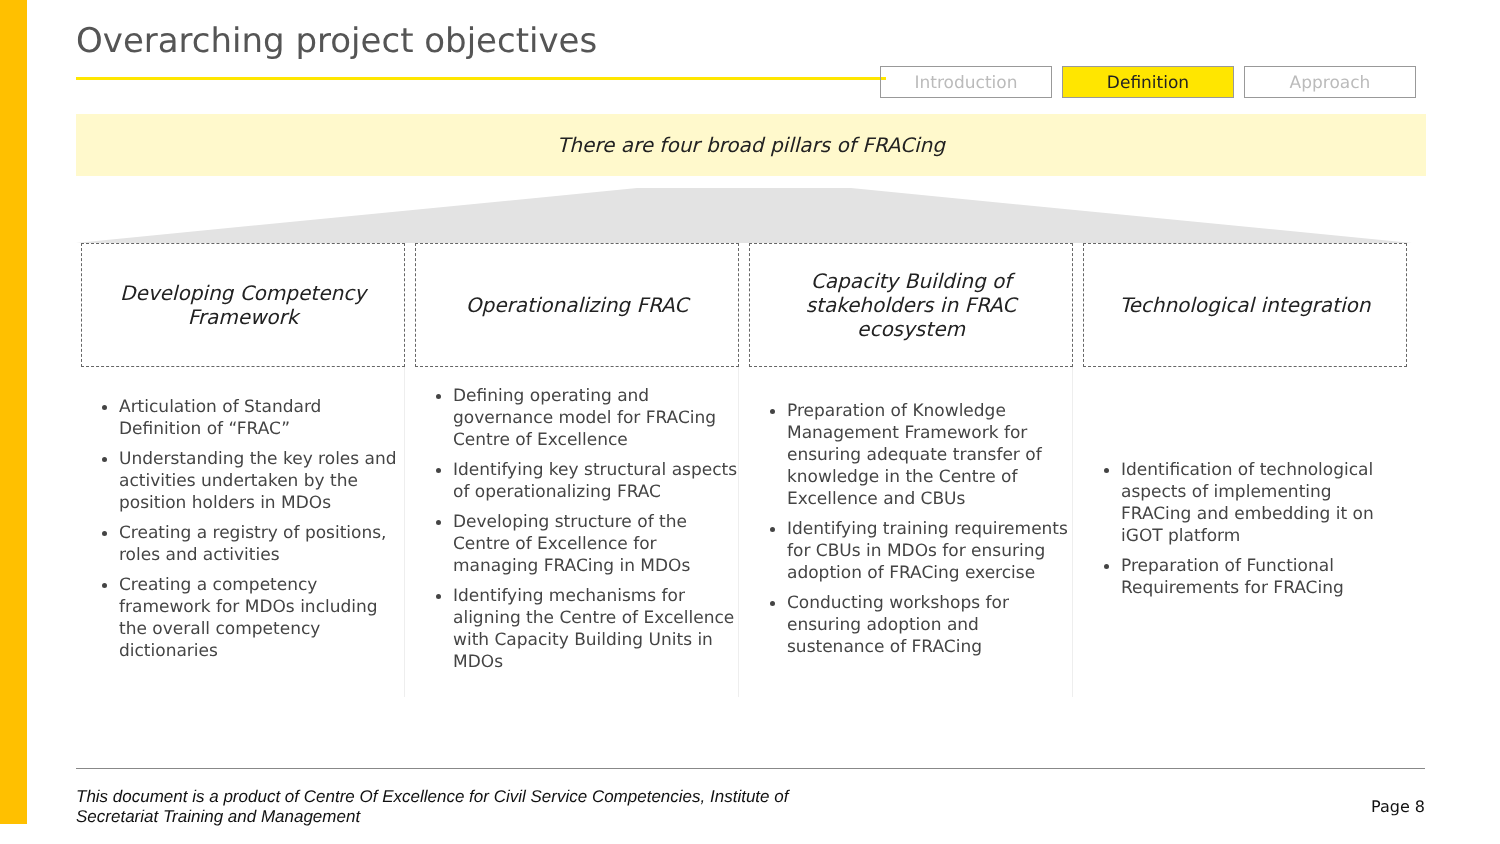Overarching project objectives
Introduction Definition Approach
There are four broad pillars of FRACing
Developing Competency Framework
Articulation of Standard Definition of “FRAC”
Understanding the key roles and activities undertaken by the position holders in MDOs
Creating a registry of positions, roles and activities
Creating a competency framework for MDOs including the overall competency dictionaries
Operationalizing FRAC
Defining operating and governance model for FRACing Centre of Excellence
Identifying key structural aspects of operationalizing FRAC
Developing structure of the Centre of Excellence for managing FRACing in MDOs
Identifying mechanisms for aligning the Centre of Excellence with Capacity Building Units in MDOs
Capacity Building of stakeholders in FRAC ecosystem
Preparation of Knowledge Management Framework for ensuring adequate transfer of knowledge in the Centre of Excellence and CBUs
Identifying training requirements for CBUs in MDOs for ensuring adoption of FRACing exercise
Conducting workshops for ensuring adoption and sustenance of FRACing
Technological integration
Identification of technological aspects of implementing FRACing and embedding it on iGOT platform
Preparation of Functional Requirements for FRACing
This document is a product of Centre Of Excellence for Civil Service Competencies, Institute of
Secretariat Training and Management
Page 8